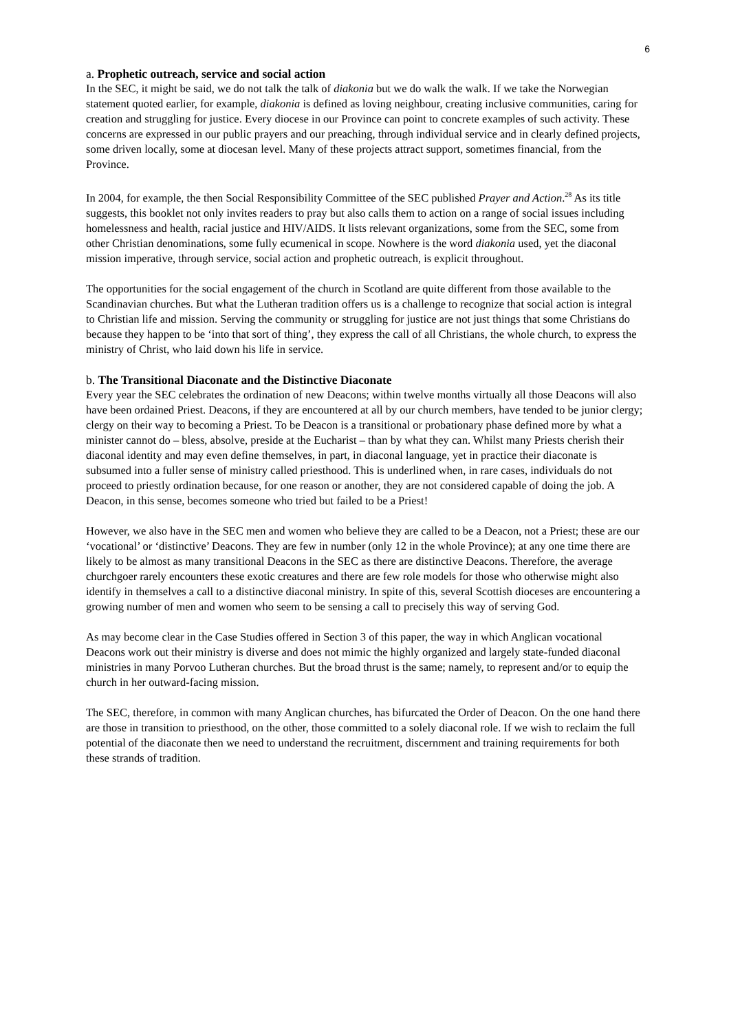6
a. Prophetic outreach, service and social action
In the SEC, it might be said, we do not talk the talk of diakonia but we do walk the walk. If we take the Norwegian statement quoted earlier, for example, diakonia is defined as loving neighbour, creating inclusive communities, caring for creation and struggling for justice. Every diocese in our Province can point to concrete examples of such activity. These concerns are expressed in our public prayers and our preaching, through individual service and in clearly defined projects, some driven locally, some at diocesan level. Many of these projects attract support, sometimes financial, from the Province.
In 2004, for example, the then Social Responsibility Committee of the SEC published Prayer and Action.<sup>28</sup> As its title suggests, this booklet not only invites readers to pray but also calls them to action on a range of social issues including homelessness and health, racial justice and HIV/AIDS. It lists relevant organizations, some from the SEC, some from other Christian denominations, some fully ecumenical in scope. Nowhere is the word diakonia used, yet the diaconal mission imperative, through service, social action and prophetic outreach, is explicit throughout.
The opportunities for the social engagement of the church in Scotland are quite different from those available to the Scandinavian churches. But what the Lutheran tradition offers us is a challenge to recognize that social action is integral to Christian life and mission. Serving the community or struggling for justice are not just things that some Christians do because they happen to be ‘into that sort of thing’, they express the call of all Christians, the whole church, to express the ministry of Christ, who laid down his life in service.
b. The Transitional Diaconate and the Distinctive Diaconate
Every year the SEC celebrates the ordination of new Deacons; within twelve months virtually all those Deacons will also have been ordained Priest. Deacons, if they are encountered at all by our church members, have tended to be junior clergy; clergy on their way to becoming a Priest. To be Deacon is a transitional or probationary phase defined more by what a minister cannot do – bless, absolve, preside at the Eucharist – than by what they can. Whilst many Priests cherish their diaconal identity and may even define themselves, in part, in diaconal language, yet in practice their diaconate is subsumed into a fuller sense of ministry called priesthood. This is underlined when, in rare cases, individuals do not proceed to priestly ordination because, for one reason or another, they are not considered capable of doing the job. A Deacon, in this sense, becomes someone who tried but failed to be a Priest!
However, we also have in the SEC men and women who believe they are called to be a Deacon, not a Priest; these are our ‘vocational’ or ‘distinctive’ Deacons. They are few in number (only 12 in the whole Province); at any one time there are likely to be almost as many transitional Deacons in the SEC as there are distinctive Deacons. Therefore, the average churchgoer rarely encounters these exotic creatures and there are few role models for those who otherwise might also identify in themselves a call to a distinctive diaconal ministry. In spite of this, several Scottish dioceses are encountering a growing number of men and women who seem to be sensing a call to precisely this way of serving God.
As may become clear in the Case Studies offered in Section 3 of this paper, the way in which Anglican vocational Deacons work out their ministry is diverse and does not mimic the highly organized and largely state-funded diaconal ministries in many Porvoo Lutheran churches. But the broad thrust is the same; namely, to represent and/or to equip the church in her outward-facing mission.
The SEC, therefore, in common with many Anglican churches, has bifurcated the Order of Deacon. On the one hand there are those in transition to priesthood, on the other, those committed to a solely diaconal role. If we wish to reclaim the full potential of the diaconate then we need to understand the recruitment, discernment and training requirements for both these strands of tradition.